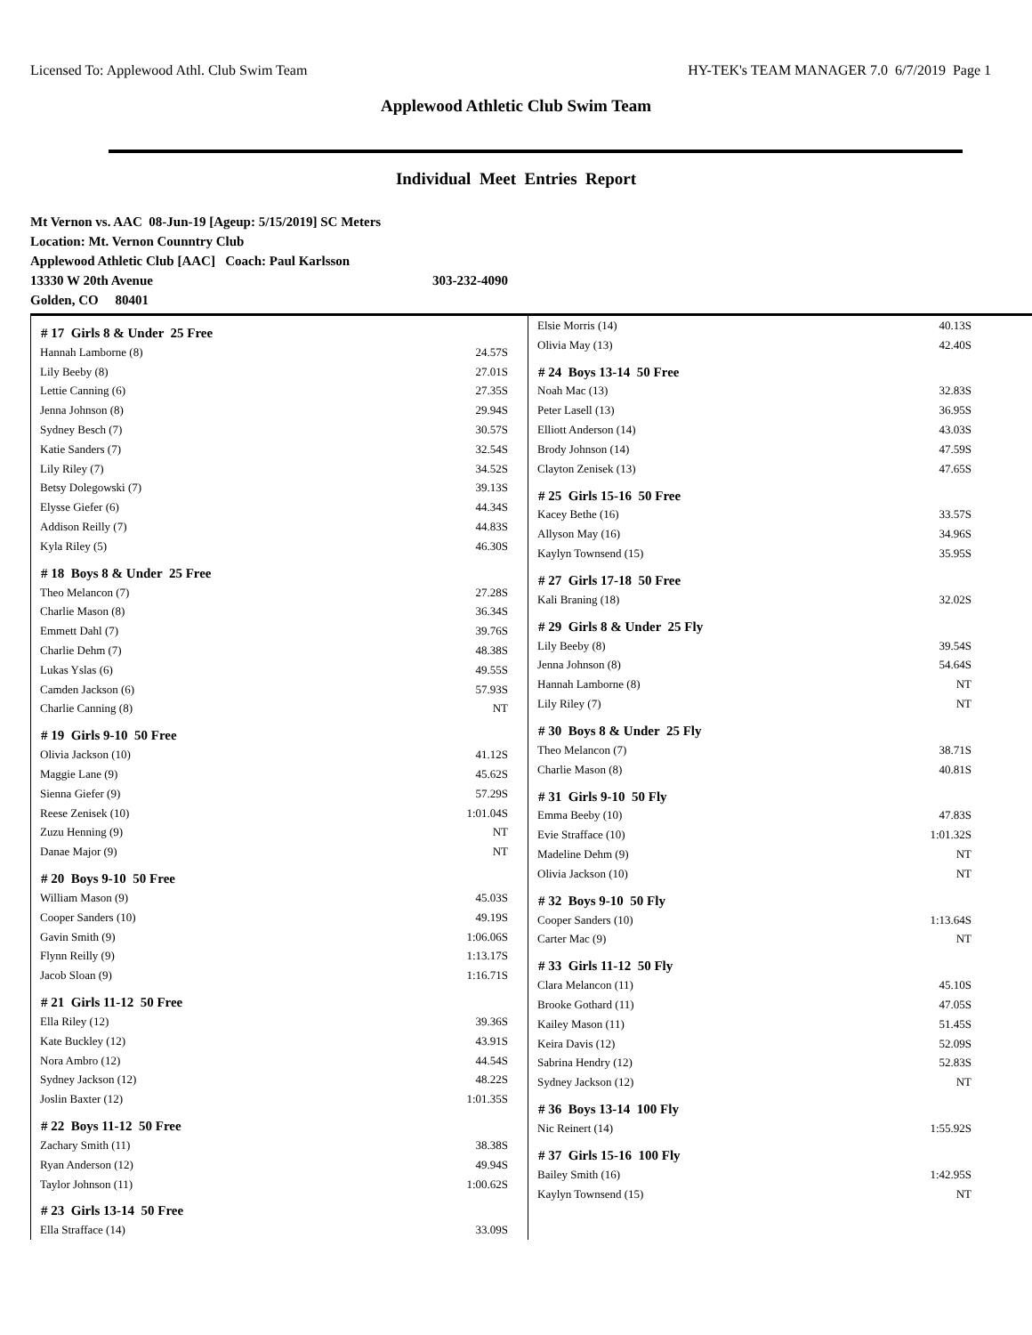Licensed To: Applewood Athl. Club Swim Team HY-TEK's TEAM MANAGER 7.0 6/7/2019 Page 1
Applewood Athletic Club Swim Team
Individual Meet Entries Report
Mt Vernon vs. AAC 08-Jun-19 [Ageup: 5/15/2019] SC Meters
Location: Mt. Vernon Counntry Club
Applewood Athletic Club [AAC] Coach: Paul Karlsson
13330 W 20th Avenue 303-232-4090
Golden, CO 80401
| # 17 Girls 8 & Under 25 Free | |
| --- | --- |
| Hannah Lamborne (8) | 24.57S |
| Lily Beeby (8) | 27.01S |
| Lettie Canning (6) | 27.35S |
| Jenna Johnson (8) | 29.94S |
| Sydney Besch (7) | 30.57S |
| Katie Sanders (7) | 32.54S |
| Lily Riley (7) | 34.52S |
| Betsy Dolegowski (7) | 39.13S |
| Elysse Giefer (6) | 44.34S |
| Addison Reilly (7) | 44.83S |
| Kyla Riley (5) | 46.30S |
| # 18 Boys 8 & Under 25 Free | |
| Theo Melancon (7) | 27.28S |
| Charlie Mason (8) | 36.34S |
| Emmett Dahl (7) | 39.76S |
| Charlie Dehm (7) | 48.38S |
| Lukas Yslas (6) | 49.55S |
| Camden Jackson (6) | 57.93S |
| Charlie Canning (8) | NT |
| # 19 Girls 9-10 50 Free | |
| Olivia Jackson (10) | 41.12S |
| Maggie Lane (9) | 45.62S |
| Sienna Giefer (9) | 57.29S |
| Reese Zenisek (10) | 1:01.04S |
| Zuzu Henning (9) | NT |
| Danae Major (9) | NT |
| # 20 Boys 9-10 50 Free | |
| William Mason (9) | 45.03S |
| Cooper Sanders (10) | 49.19S |
| Gavin Smith (9) | 1:06.06S |
| Flynn Reilly (9) | 1:13.17S |
| Jacob Sloan (9) | 1:16.71S |
| # 21 Girls 11-12 50 Free | |
| Ella Riley (12) | 39.36S |
| Kate Buckley (12) | 43.91S |
| Nora Ambro (12) | 44.54S |
| Sydney Jackson (12) | 48.22S |
| Joslin Baxter (12) | 1:01.35S |
| # 22 Boys 11-12 50 Free | |
| Zachary Smith (11) | 38.38S |
| Ryan Anderson (12) | 49.94S |
| Taylor Johnson (11) | 1:00.62S |
| # 23 Girls 13-14 50 Free | |
| Ella Strafface (14) | 33.09S |
| Elsie Morris (14) | 40.13S |
| Olivia May (13) | 42.40S |
| # 24 Boys 13-14 50 Free | |
| Noah Mac (13) | 32.83S |
| Peter Lasell (13) | 36.95S |
| Elliott Anderson (14) | 43.03S |
| Brody Johnson (14) | 47.59S |
| Clayton Zenisek (13) | 47.65S |
| # 25 Girls 15-16 50 Free | |
| Kacey Bethe (16) | 33.57S |
| Allyson May (16) | 34.96S |
| Kaylyn Townsend (15) | 35.95S |
| # 27 Girls 17-18 50 Free | |
| Kali Braning (18) | 32.02S |
| # 29 Girls 8 & Under 25 Fly | |
| Lily Beeby (8) | 39.54S |
| Jenna Johnson (8) | 54.64S |
| Hannah Lamborne (8) | NT |
| Lily Riley (7) | NT |
| # 30 Boys 8 & Under 25 Fly | |
| Theo Melancon (7) | 38.71S |
| Charlie Mason (8) | 40.81S |
| # 31 Girls 9-10 50 Fly | |
| Emma Beeby (10) | 47.83S |
| Evie Strafface (10) | 1:01.32S |
| Madeline Dehm (9) | NT |
| Olivia Jackson (10) | NT |
| # 32 Boys 9-10 50 Fly | |
| Cooper Sanders (10) | 1:13.64S |
| Carter Mac (9) | NT |
| # 33 Girls 11-12 50 Fly | |
| Clara Melancon (11) | 45.10S |
| Brooke Gothard (11) | 47.05S |
| Kailey Mason (11) | 51.45S |
| Keira Davis (12) | 52.09S |
| Sabrina Hendry (12) | 52.83S |
| Sydney Jackson (12) | NT |
| # 36 Boys 13-14 100 Fly | |
| Nic Reinert (14) | 1:55.92S |
| # 37 Girls 15-16 100 Fly | |
| Bailey Smith (16) | 1:42.95S |
| Kaylyn Townsend (15) | NT |